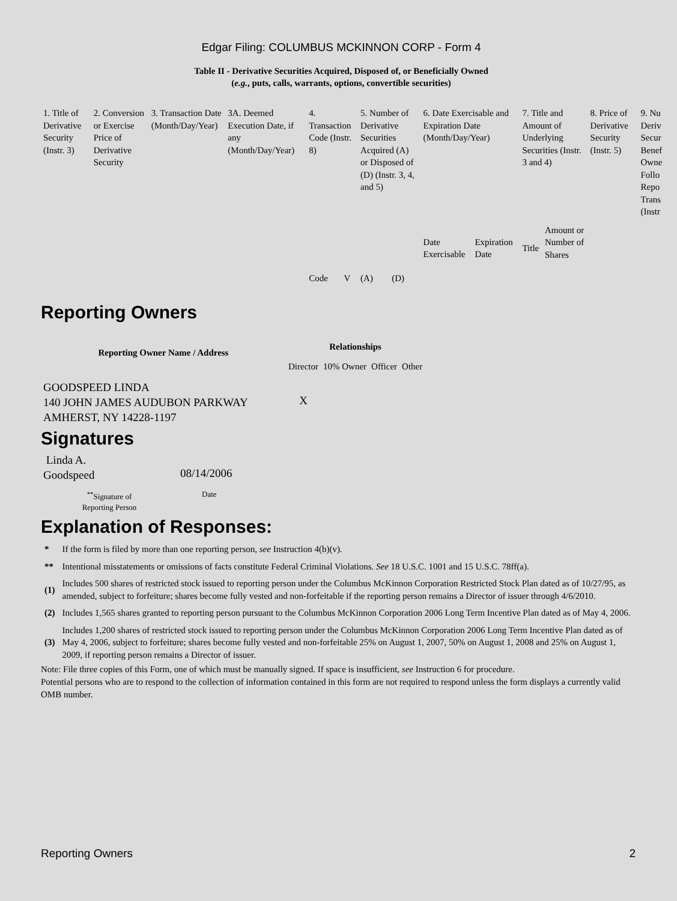Edgar Filing: COLUMBUS MCKINNON CORP - Form 4
Table II - Derivative Securities Acquired, Disposed of, or Beneficially Owned
(e.g., puts, calls, warrants, options, convertible securities)
| 1. Title of Derivative Security (Instr. 3) | 2. Conversion or Exercise Price of Derivative Security | 3. Transaction Date (Month/Day/Year) | 3A. Deemed Execution Date, if any (Month/Day/Year) | 4. Transaction Code (Instr. 8) | | 5. Number of Derivative Securities Acquired (A) or Disposed of (D) (Instr. 3, 4, and 5) | | 6. Date Exercisable and Expiration Date (Month/Day/Year) | | 7. Title and Amount of Underlying Securities (Instr. 3 and 4) | | 8. Price of Derivative Security (Instr. 5) | 9. Nu Deriv Secur Benef Owne Follo Repo Trans (Instr |
| | | | | Code | V | (A) | (D) | Date Exercisable | Expiration Date | Title | Amount or Number of Shares | | |
Reporting Owners
| Reporting Owner Name / Address | Relationships | | | |
| --- | --- | --- | --- | --- |
| | Director | 10% Owner | Officer | Other |
| GOODSPEED LINDA 140 JOHN JAMES AUDUBON PARKWAY AMHERST, NY 14228-1197 | X | | | |
Signatures
| Linda A. Goodspeed | 08/14/2006 |
| <sup>**</sup> Signature of Reporting Person | Date |
Explanation of Responses:
| * | If the form is filed by more than one reporting person, see Instruction 4(b)(v). |
| ** | Intentional misstatements or omissions of facts constitute Federal Criminal Violations. See 18 U.S.C. 1001 and 15 U.S.C. 78ff(a). |
| (1) | Includes 500 shares of restricted stock issued to reporting person under the Columbus McKinnon Corporation Restricted Stock Plan dated as of 10/27/95, as amended, subject to forfeiture; shares become fully vested and non-forfeitable if the reporting person remains a Director of issuer through 4/6/2010. |
| (2) | Includes 1,565 shares granted to reporting person pursuant to the Columbus McKinnon Corporation 2006 Long Term Incentive Plan dated as of May 4, 2006. |
| (3) | Includes 1,200 shares of restricted stock issued to reporting person under the Columbus McKinnon Corporation 2006 Long Term Incentive Plan dated as of May 4, 2006, subject to forfeiture; shares become fully vested and non-forfeitable 25% on August 1, 2007, 50% on August 1, 2008 and 25% on August 1, 2009, if reporting person remains a Director of issuer. |
Note: File three copies of this Form, one of which must be manually signed. If space is insufficient, see Instruction 6 for procedure.
Potential persons who are to respond to the collection of information contained in this form are not required to respond unless the form displays a currently valid OMB number.
Reporting Owners 2